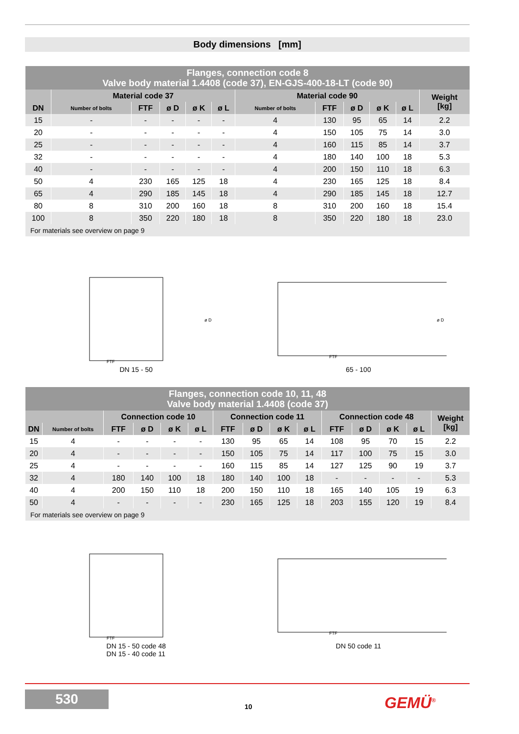Body dimensions [mm]
| Flanges, connection code 8 Valve body material 1.4408 (code 37), EN-GJS-400-18-LT (code 90) | | | | | | | | | | | |
| --- | --- | --- | --- | --- | --- | --- | --- | --- | --- | --- | --- |
| | Material code 37 | | | | | Material code 90 | | | | | Weight [kg] |
| DN | Number of bolts | FTF | ø D | ø K | ø L | Number of bolts | FTF | ø D | ø K | ø L | |
| 15 | - | - | - | - | - | 4 | 130 | 95 | 65 | 14 | 2.2 |
| 20 | - | - | - | - | - | 4 | 150 | 105 | 75 | 14 | 3.0 |
| 25 | - | - | - | - | - | 4 | 160 | 115 | 85 | 14 | 3.7 |
| 32 | - | - | - | - | - | 4 | 180 | 140 | 100 | 18 | 5.3 |
| 40 | - | - | - | - | - | 4 | 200 | 150 | 110 | 18 | 6.3 |
| 50 | 4 | 230 | 165 | 125 | 18 | 4 | 230 | 165 | 125 | 18 | 8.4 |
| 65 | 4 | 290 | 185 | 145 | 18 | 4 | 290 | 185 | 145 | 18 | 12.7 |
| 80 | 8 | 310 | 200 | 160 | 18 | 8 | 310 | 200 | 160 | 18 | 15.4 |
| 100 | 8 | 350 | 220 | 180 | 18 | 8 | 350 | 220 | 180 | 18 | 23.0 |
| For materials see overview on page 9 | | | | | | | | | | | |
FTF
ø D
DN 15 - 50
FTF
ø D
65 - 100
| Flanges, connection code 10, 11, 48 Valve body material 1.4408 (code 37) | | | | | | | | | | | | | | |
| --- | --- | --- | --- | --- | --- | --- | --- | --- | --- | --- | --- | --- | --- | --- |
| | | Connection code 10 | | | | Connection code 11 | | | | Connection code 48 | | | | Weight [kg] |
| DN | Number of bolts | FTF | ø D | ø K | ø L | FTF | ø D | ø K | ø L | FTF | ø D | ø K | ø L | |
| 15 | 4 | - | - | - | - | 130 | 95 | 65 | 14 | 108 | 95 | 70 | 15 | 2.2 |
| 20 | 4 | - | - | - | - | 150 | 105 | 75 | 14 | 117 | 100 | 75 | 15 | 3.0 |
| 25 | 4 | - | - | - | - | 160 | 115 | 85 | 14 | 127 | 125 | 90 | 19 | 3.7 |
| 32 | 4 | 180 | 140 | 100 | 18 | 180 | 140 | 100 | 18 | - | - | - | - | 5.3 |
| 40 | 4 | 200 | 150 | 110 | 18 | 200 | 150 | 110 | 18 | 165 | 140 | 105 | 19 | 6.3 |
| 50 | 4 | - | - | - | - | 230 | 165 | 125 | 18 | 203 | 155 | 120 | 19 | 8.4 |
| For materials see overview on page 9 | | | | | | | | | | | | | | |
FTF
DN 15 - 50 code 48
DN 15 - 40 code 11
FTF
DN 50 code 11
530
10 GEMÜ<sup>®</sup>